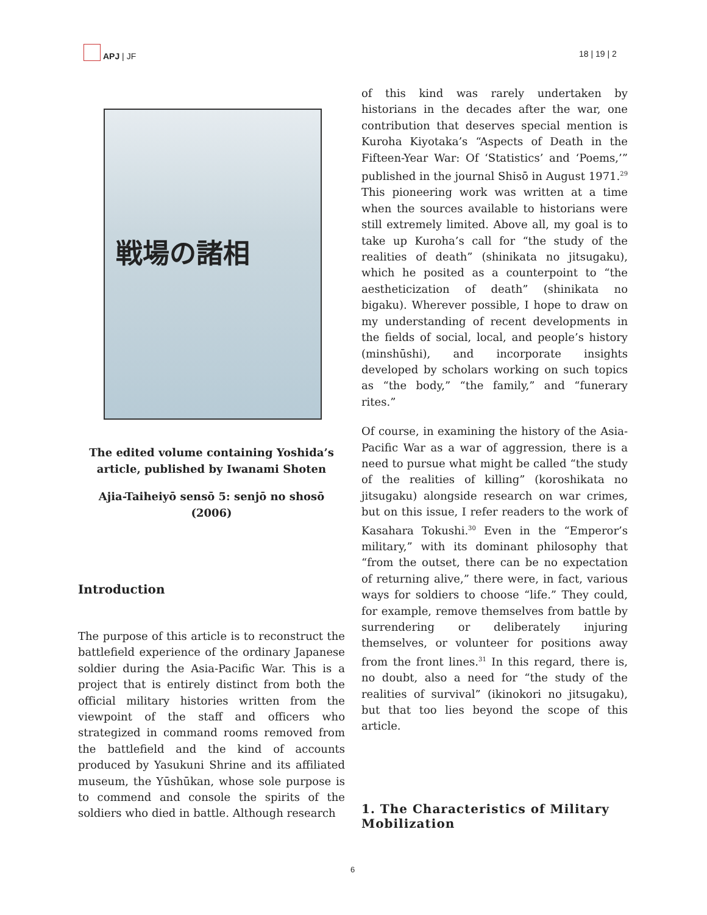APJ | JF 18 | 19 | 2
戦場の諸相
The edited volume containing Yoshida’s article, published by Iwanami Shoten
Ajia-Taiheiyō sensō 5: senjō no shosō (2006)
Introduction
The purpose of this article is to reconstruct the battlefield experience of the ordinary Japanese soldier during the Asia-Pacific War. This is a project that is entirely distinct from both the official military histories written from the viewpoint of the staff and officers who strategized in command rooms removed from the battlefield and the kind of accounts produced by Yasukuni Shrine and its affiliated museum, the Yūshūkan, whose sole purpose is to commend and console the spirits of the soldiers who died in battle. Although research
of this kind was rarely undertaken by historians in the decades after the war, one contribution that deserves special mention is Kuroha Kiyotaka’s “Aspects of Death in the Fifteen-Year War: Of ‘Statistics’ and ‘Poems,’” published in the journal Shisō in August 1971.<sup>29</sup> This pioneering work was written at a time when the sources available to historians were still extremely limited. Above all, my goal is to take up Kuroha’s call for “the study of the realities of death” (shinikata no jitsugaku), which he posited as a counterpoint to “the aestheticization of death” (shinikata no bigaku). Wherever possible, I hope to draw on my understanding of recent developments in the fields of social, local, and people’s history (minshūshi), and incorporate insights developed by scholars working on such topics as “the body,” “the family,” and “funerary rites.”
Of course, in examining the history of the Asia-Pacific War as a war of aggression, there is a need to pursue what might be called “the study of the realities of killing” (koroshikata no jitsugaku) alongside research on war crimes, but on this issue, I refer readers to the work of Kasahara Tokushi.<sup>30</sup> Even in the “Emperor’s military,” with its dominant philosophy that “from the outset, there can be no expectation of returning alive,” there were, in fact, various ways for soldiers to choose “life.” They could, for example, remove themselves from battle by surrendering or deliberately injuring themselves, or volunteer for positions away from the front lines.<sup>31</sup> In this regard, there is, no doubt, also a need for “the study of the realities of survival” (ikinokori no jitsugaku), but that too lies beyond the scope of this article.
1. The Characteristics of Military Mobilization
6